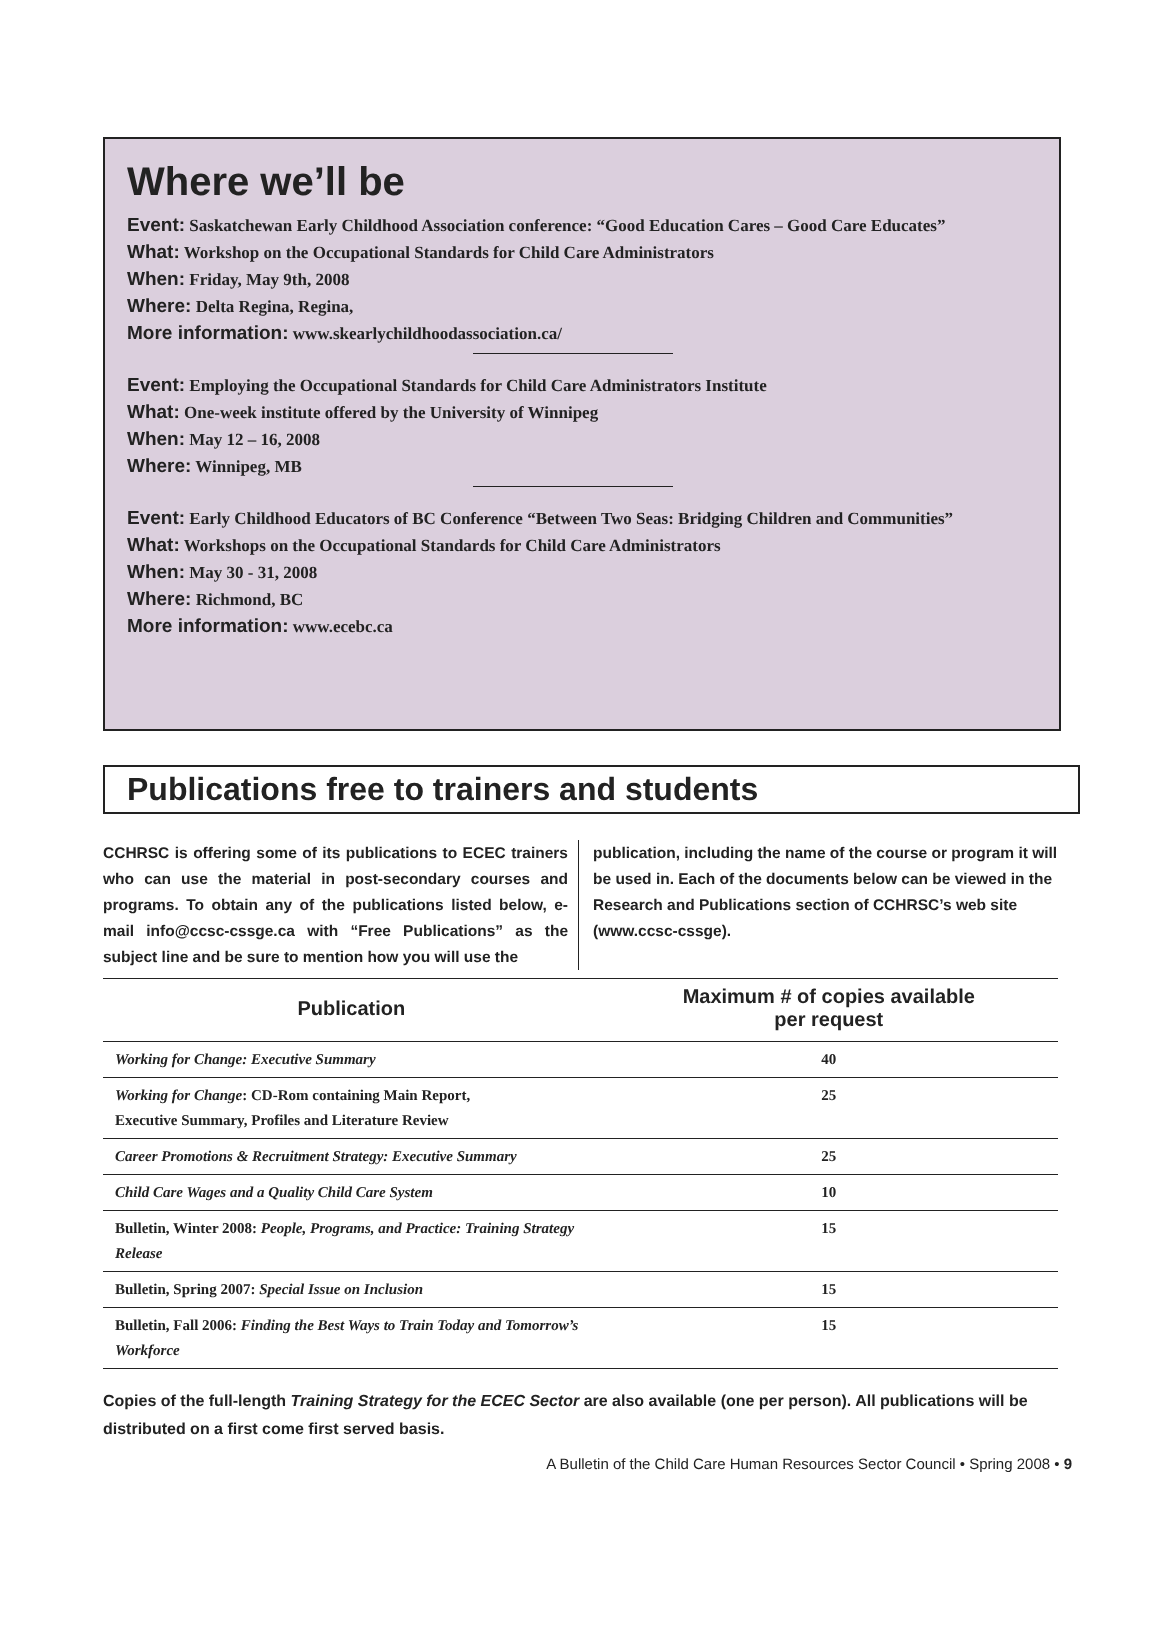Where we’ll be
Event: Saskatchewan Early Childhood Association conference: “Good Education Cares – Good Care Educates”
What: Workshop on the Occupational Standards for Child Care Administrators
When: Friday, May 9th, 2008
Where: Delta Regina, Regina,
More information: www.skearlychildhoodassociation.ca/
Event: Employing the Occupational Standards for Child Care Administrators Institute
What: One-week institute offered by the University of Winnipeg
When: May 12 – 16, 2008
Where: Winnipeg, MB
Event: Early Childhood Educators of BC Conference “Between Two Seas: Bridging Children and Communities”
What: Workshops on the Occupational Standards for Child Care Administrators
When: May 30 - 31, 2008
Where: Richmond, BC
More information: www.ecebc.ca
Publications free to trainers and students
CCHRSC is offering some of its publications to ECEC trainers who can use the material in post-secondary courses and programs. To obtain any of the publications listed below, e-mail info@ccsc-cssge.ca with “Free Publications” as the subject line and be sure to mention how you will use the
publication, including the name of the course or program it will be used in. Each of the documents below can be viewed in the Research and Publications section of CCHRSC’s web site (www.ccsc-cssge).
| Publication | Maximum # of copies available per request |
| --- | --- |
| Working for Change: Executive Summary | 40 |
| Working for Change : CD-Rom containing Main Report, Executive Summary, Profiles and Literature Review | 25 |
| Career Promotions & Recruitment Strategy: Executive Summary | 25 |
| Child Care Wages and a Quality Child Care System | 10 |
| Bulletin, Winter 2008: People, Programs, and Practice: Training Strategy Release | 15 |
| Bulletin, Spring 2007: Special Issue on Inclusion | 15 |
| Bulletin, Fall 2006: Finding the Best Ways to Train Today and Tomorrow’s Workforce | 15 |
Copies of the full-length Training Strategy for the ECEC Sector are also available (one per person). All publications will be distributed on a first come first served basis.
A Bulletin of the Child Care Human Resources Sector Council • Spring 2008 • 9